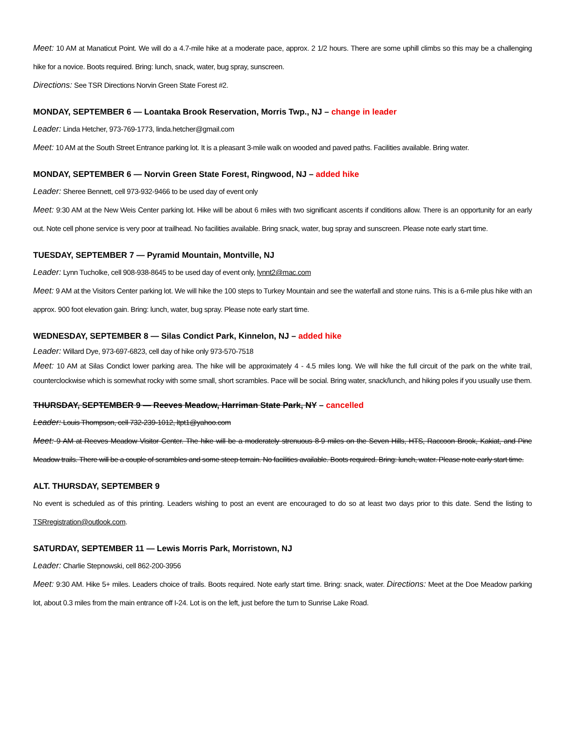Meet: 10 AM at Manaticut Point. We will do a 4.7-mile hike at a moderate pace, approx. 2 1/2 hours. There are some uphill climbs so this may be a challenging hike for a novice. Boots required. Bring: lunch, snack, water, bug spray, sunscreen.
Directions: See TSR Directions Norvin Green State Forest #2.
MONDAY, SEPTEMBER 6 — Loantaka Brook Reservation, Morris Twp., NJ – change in leader
Leader: Linda Hetcher, 973-769-1773, linda.hetcher@gmail.com
Meet: 10 AM at the South Street Entrance parking lot. It is a pleasant 3-mile walk on wooded and paved paths. Facilities available. Bring water.
MONDAY, SEPTEMBER 6 — Norvin Green State Forest, Ringwood, NJ – added hike
Leader: Sheree Bennett, cell 973-932-9466 to be used day of event only
Meet: 9:30 AM at the New Weis Center parking lot. Hike will be about 6 miles with two significant ascents if conditions allow. There is an opportunity for an early out. Note cell phone service is very poor at trailhead. No facilities available. Bring snack, water, bug spray and sunscreen. Please note early start time.
TUESDAY, SEPTEMBER 7 — Pyramid Mountain, Montville, NJ
Leader: Lynn Tucholke, cell 908-938-8645 to be used day of event only, lynnt2@mac.com
Meet: 9 AM at the Visitors Center parking lot. We will hike the 100 steps to Turkey Mountain and see the waterfall and stone ruins. This is a 6-mile plus hike with an approx. 900 foot elevation gain. Bring: lunch, water, bug spray. Please note early start time.
WEDNESDAY, SEPTEMBER 8 — Silas Condict Park, Kinnelon, NJ – added hike
Leader: Willard Dye, 973-697-6823, cell day of hike only 973-570-7518
Meet: 10 AM at Silas Condict lower parking area. The hike will be approximately 4 - 4.5 miles long. We will hike the full circuit of the park on the white trail, counterclockwise which is somewhat rocky with some small, short scrambles. Pace will be social. Bring water, snack/lunch, and hiking poles if you usually use them.
THURSDAY, SEPTEMBER 9 — Reeves Meadow, Harriman State Park, NY – cancelled
Leader: Louis Thompson, cell 732-239-1012, ltpt1@yahoo.com
Meet: 9 AM at Reeves Meadow Visitor Center. The hike will be a moderately strenuous 8-9 miles on the Seven Hills, HTS, Raccoon Brook, Kakiat, and Pine Meadow trails. There will be a couple of scrambles and some steep terrain. No facilities available. Boots required. Bring: lunch, water. Please note early start time.
ALT. THURSDAY, SEPTEMBER 9
No event is scheduled as of this printing. Leaders wishing to post an event are encouraged to do so at least two days prior to this date. Send the listing to TSRregistration@outlook.com.
SATURDAY, SEPTEMBER 11 — Lewis Morris Park, Morristown, NJ
Leader: Charlie Stepnowski, cell 862-200-3956
Meet: 9:30 AM. Hike 5+ miles. Leaders choice of trails. Boots required. Note early start time. Bring: snack, water. Directions: Meet at the Doe Meadow parking lot, about 0.3 miles from the main entrance off I-24. Lot is on the left, just before the turn to Sunrise Lake Road.